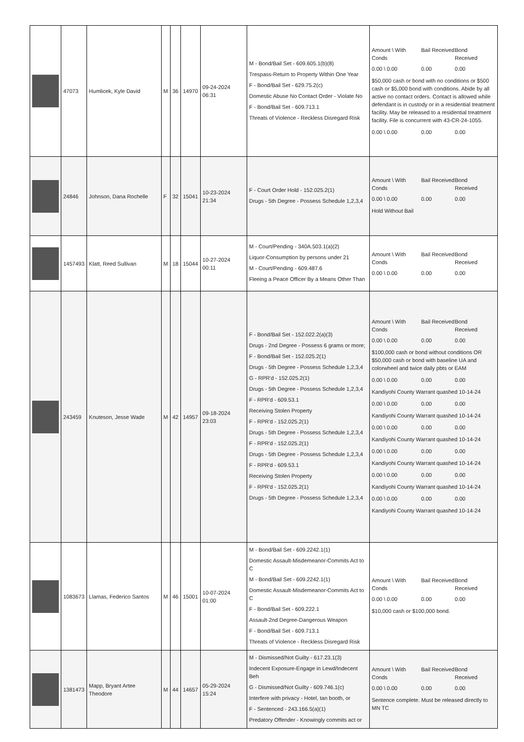| | 47073 | Humlicek, Kyle David | M | 36 | 14970 | 09-24-2024 06:31 | M - Bond/Bail Set - 609.605.1(b)(8) Trespass-Return to Property Within One Year F - Bond/Bail Set - 629.75.2(c) Domestic Abuse No Contact Order - Violate No F - Bond/Bail Set - 609.713.1 Threats of Violence - Reckless Disregard Risk | Amount \ With Conds Bail Received Bond Received 0.00 \ 0.00 0.00 0.00 $50,000 cash or bond with no conditions or $500 cash or $5,000 bond with conditions. Abide by all active no contact orders. Contact is allowed while defendant is in custody or in a residential treatment facility. May be released to a residential treatment facility. File is concurrent with 43-CR-24-1055. 0.00 \ 0.00 0.00 0.00 |
| | 24846 | Johnson, Dana Rochelle | F | 32 | 15041 | 10-23-2024 21:34 | F - Court Order Hold - 152.025.2(1) Drugs - 5th Degree - Possess Schedule 1,2,3,4 | Amount \ With Conds Bail Received Bond Received 0.00 \ 0.00 0.00 0.00 Hold Without Bail |
| | 1457493 | Klatt, Reed Sullivan | M | 18 | 15044 | 10-27-2024 00:11 | M - Court/Pending - 340A.503.1(a)(2) Liquor-Consumption by persons under 21 M - Court/Pending - 609.487.6 Fleeing a Peace Officer By a Means Other Than | Amount \ With Conds Bail Received Bond Received 0.00 \ 0.00 0.00 0.00 |
| | 243459 | Knuteson, Jesse Wade | M | 42 | 14957 | 09-18-2024 23:03 | F - Bond/Bail Set - 152.022.2(a)(3) Drugs - 2nd Degree - Possess 6 grams or more; F - Bond/Bail Set - 152.025.2(1) Drugs - 5th Degree - Possess Schedule 1,2,3,4 G - RPR'd - 152.025.2(1) Drugs - 5th Degree - Possess Schedule 1,2,3,4 F - RPR'd - 609.53.1 Receiving Stolen Property F - RPR'd - 152.025.2(1) Drugs - 5th Degree - Possess Schedule 1,2,3,4 F - RPR'd - 152.025.2(1) Drugs - 5th Degree - Possess Schedule 1,2,3,4 F - RPR'd - 609.53.1 Receiving Stolen Property F - RPR'd - 152.025.2(1) Drugs - 5th Degree - Possess Schedule 1,2,3,4 | Amount \ With Conds Bail Received Bond Received 0.00 \ 0.00 0.00 0.00 $100,000 cash or bond without conditions OR $50,000 cash or bond with baseline UA and colorwheel and twice daily pbts or EAM 0.00 \ 0.00 0.00 0.00 Kandiyohi County Warrant quashed 10-14-24 0.00 \ 0.00 0.00 0.00 Kandiyohi County Warrant quashed 10-14-24 0.00 \ 0.00 0.00 0.00 Kandiyohi County Warrant quashed 10-14-24 0.00 \ 0.00 0.00 0.00 Kandiyohi County Warrant quashed 10-14-24 0.00 \ 0.00 0.00 0.00 Kandiyohi County Warrant quashed 10-14-24 0.00 \ 0.00 0.00 0.00 Kandiyohi County Warrant quashed 10-14-24 |
| | 1083673 | Llamas, Federico Santos | M | 46 | 15001 | 10-07-2024 01:00 | M - Bond/Bail Set - 609.2242.1(1) Domestic Assault-Misdemeanor-Commits Act to C M - Bond/Bail Set - 609.2242.1(1) Domestic Assault-Misdemeanor-Commits Act to C F - Bond/Bail Set - 609.222.1 Assault-2nd Degree-Dangerous Weapon F - Bond/Bail Set - 609.713.1 Threats of Violence - Reckless Disregard Risk | Amount \ With Conds Bail Received Bond Received 0.00 \ 0.00 0.00 0.00 $10,000 cash or $100,000 bond. |
| | 1381473 | Mapp, Bryant Artee Theodore | M | 44 | 14657 | 05-29-2024 15:24 | M - Dismissed/Not Guilty - 617.23.1(3) Indecent Exposure-Engage in Lewd/Indecent Beh G - Dismissed/Not Guilty - 609.746.1(c) Interfere with privacy - Hotel, tan booth, or F - Sentenced - 243.166.5(a)(1) Predatory Offender - Knowingly commits act or | Amount \ With Conds Bail Received Bond Received 0.00 \ 0.00 0.00 0.00 Sentence complete. Must be released directly to MN TC |